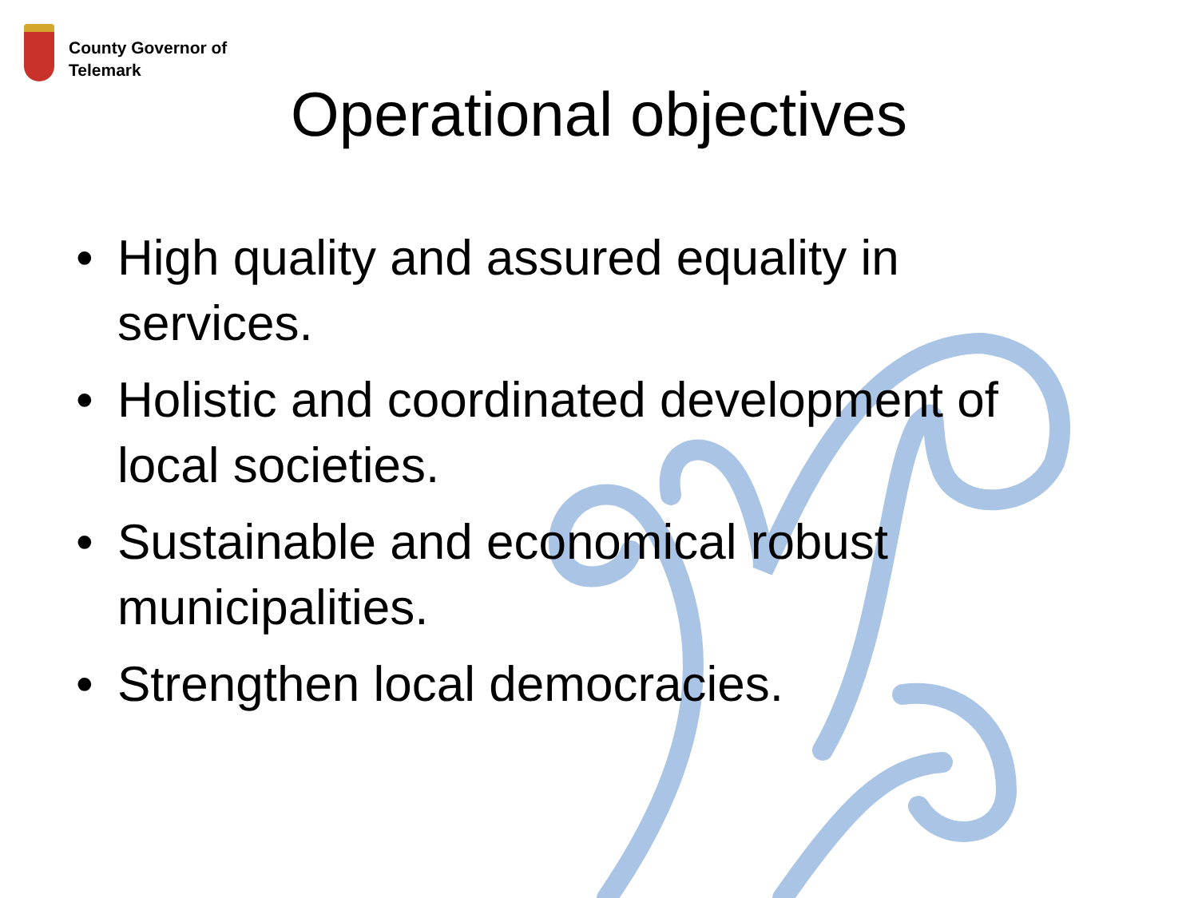County Governor of
Telemark
Operational objectives
• High quality and assured equality in services.
• Holistic and coordinated development of local societies.
• Sustainable and economical robust municipalities.
• Strengthen local democracies.